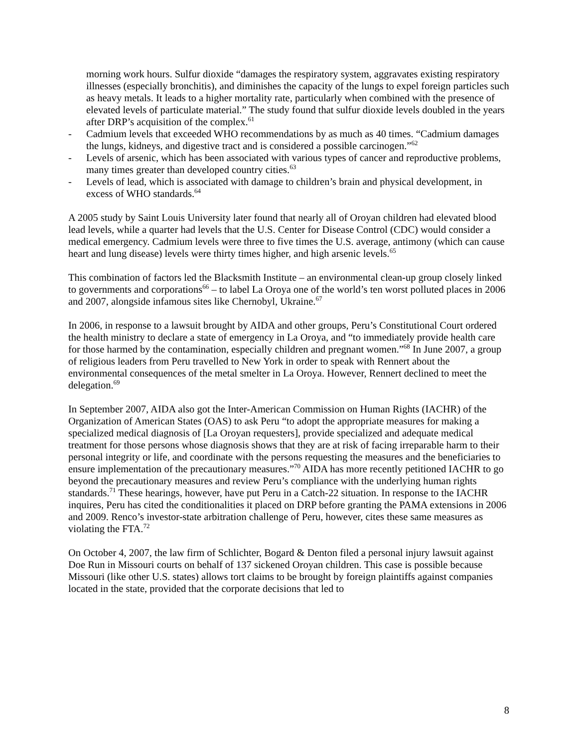morning work hours. Sulfur dioxide “damages the respiratory system, aggravates existing respiratory illnesses (especially bronchitis), and diminishes the capacity of the lungs to expel foreign particles such as heavy metals. It leads to a higher mortality rate, particularly when combined with the presence of elevated levels of particulate material.” The study found that sulfur dioxide levels doubled in the years after DRP’s acquisition of the complex.<sup>61</sup>
- Cadmium levels that exceeded WHO recommendations by as much as 40 times. “Cadmium damages the lungs, kidneys, and digestive tract and is considered a possible carcinogen.”<sup>62</sup>
- Levels of arsenic, which has been associated with various types of cancer and reproductive problems, many times greater than developed country cities.<sup>63</sup>
- Levels of lead, which is associated with damage to children’s brain and physical development, in excess of WHO standards.<sup>64</sup>
A 2005 study by Saint Louis University later found that nearly all of Oroyan children had elevated blood lead levels, while a quarter had levels that the U.S. Center for Disease Control (CDC) would consider a medical emergency. Cadmium levels were three to five times the U.S. average, antimony (which can cause heart and lung disease) levels were thirty times higher, and high arsenic levels.<sup>65</sup>
This combination of factors led the Blacksmith Institute – an environmental clean-up group closely linked to governments and corporations<sup>66</sup> – to label La Oroya one of the world’s ten worst polluted places in 2006 and 2007, alongside infamous sites like Chernobyl, Ukraine.<sup>67</sup>
In 2006, in response to a lawsuit brought by AIDA and other groups, Peru’s Constitutional Court ordered the health ministry to declare a state of emergency in La Oroya, and “to immediately provide health care for those harmed by the contamination, especially children and pregnant women.”<sup>68</sup> In June 2007, a group of religious leaders from Peru travelled to New York in order to speak with Rennert about the environmental consequences of the metal smelter in La Oroya. However, Rennert declined to meet the delegation.<sup>69</sup>
In September 2007, AIDA also got the Inter-American Commission on Human Rights (IACHR) of the Organization of American States (OAS) to ask Peru “to adopt the appropriate measures for making a specialized medical diagnosis of [La Oroyan requesters], provide specialized and adequate medical treatment for those persons whose diagnosis shows that they are at risk of facing irreparable harm to their personal integrity or life, and coordinate with the persons requesting the measures and the beneficiaries to ensure implementation of the precautionary measures.”<sup>70</sup> AIDA has more recently petitioned IACHR to go beyond the precautionary measures and review Peru’s compliance with the underlying human rights standards.<sup>71</sup> These hearings, however, have put Peru in a Catch-22 situation. In response to the IACHR inquires, Peru has cited the conditionalities it placed on DRP before granting the PAMA extensions in 2006 and 2009. Renco’s investor-state arbitration challenge of Peru, however, cites these same measures as violating the FTA.<sup>72</sup>
On October 4, 2007, the law firm of Schlichter, Bogard & Denton filed a personal injury lawsuit against Doe Run in Missouri courts on behalf of 137 sickened Oroyan children. This case is possible because Missouri (like other U.S. states) allows tort claims to be brought by foreign plaintiffs against companies located in the state, provided that the corporate decisions that led to
8